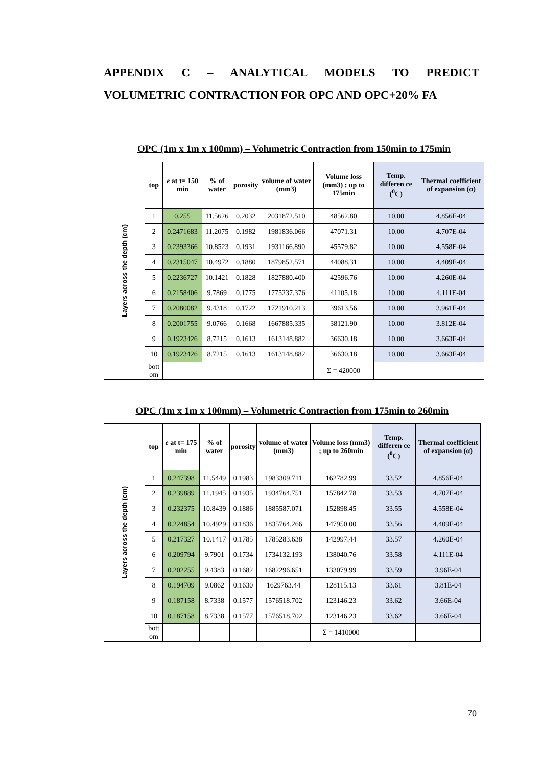APPENDIX C – ANALYTICAL MODELS TO PREDICT
VOLUMETRIC CONTRACTION FOR OPC AND OPC+20% FA
OPC (1m x 1m x 100mm) – Volumetric Contraction from 150min to 175min
| Layers across the depth (cm) | top | e at t= 150 min | % of water | porosity | volume of water (mm3) | Volume loss (mm3) ; up to 175min | Temp. differen ce (<sup>0</sup>C) | Thermal coefficient of expansion (α) |
| | 1 | 0.255 | 11.5626 | 0.2032 | 2031872.510 | 48562.80 | 10.00 | 4.856E-04 |
| | 2 | 0.2471683 | 11.2075 | 0.1982 | 1981836.066 | 47071.31 | 10.00 | 4.707E-04 |
| | 3 | 0.2393366 | 10.8523 | 0.1931 | 1931166.890 | 45579.82 | 10.00 | 4.558E-04 |
| | 4 | 0.2315047 | 10.4972 | 0.1880 | 1879852.571 | 44088.31 | 10.00 | 4.409E-04 |
| | 5 | 0.2236727 | 10.1421 | 0.1828 | 1827880.400 | 42596.76 | 10.00 | 4.260E-04 |
| | 6 | 0.2158406 | 9.7869 | 0.1775 | 1775237.376 | 41105.18 | 10.00 | 4.111E-04 |
| | 7 | 0.2080082 | 9.4318 | 0.1722 | 1721910.213 | 39613.56 | 10.00 | 3.961E-04 |
| | 8 | 0.2001755 | 9.0766 | 0.1668 | 1667885.335 | 38121.90 | 10.00 | 3.812E-04 |
| | 9 | 0.1923426 | 8.7215 | 0.1613 | 1613148.882 | 36630.18 | 10.00 | 3.663E-04 |
| | 10 | 0.1923426 | 8.7215 | 0.1613 | 1613148.882 | 36630.18 | 10.00 | 3.663E-04 |
| | bott om | | | | | Σ = 420000 | | |
OPC (1m x 1m x 100mm) – Volumetric Contraction from 175min to 260min
| Layers across the depth (cm) | top | e at t= 175 min | % of water | porosity | volume of water (mm3) | Volume loss (mm3) ; up to 260min | Temp. differen ce (<sup>0</sup>C) | Thermal coefficient of expansion (α) |
| | 1 | 0.247398 | 11.5449 | 0.1983 | 1983309.711 | 162782.99 | 33.52 | 4.856E-04 |
| | 2 | 0.239889 | 11.1945 | 0.1935 | 1934764.751 | 157842.78 | 33.53 | 4.707E-04 |
| | 3 | 0.232375 | 10.8439 | 0.1886 | 1885587.071 | 152898.45 | 33.55 | 4.558E-04 |
| | 4 | 0.224854 | 10.4929 | 0.1836 | 1835764.266 | 147950.00 | 33.56 | 4.409E-04 |
| | 5 | 0.217327 | 10.1417 | 0.1785 | 1785283.638 | 142997.44 | 33.57 | 4.260E-04 |
| | 6 | 0.209794 | 9.7901 | 0.1734 | 1734132.193 | 138040.76 | 33.58 | 4.111E-04 |
| | 7 | 0.202255 | 9.4383 | 0.1682 | 1682296.651 | 133079.99 | 33.59 | 3.96E-04 |
| | 8 | 0.194709 | 9.0862 | 0.1630 | 1629763.44 | 128115.13 | 33.61 | 3.81E-04 |
| | 9 | 0.187158 | 8.7338 | 0.1577 | 1576518.702 | 123146.23 | 33.62 | 3.66E-04 |
| | 10 | 0.187158 | 8.7338 | 0.1577 | 1576518.702 | 123146.23 | 33.62 | 3.66E-04 |
| | bott om | | | | | Σ = 1410000 | | |
70